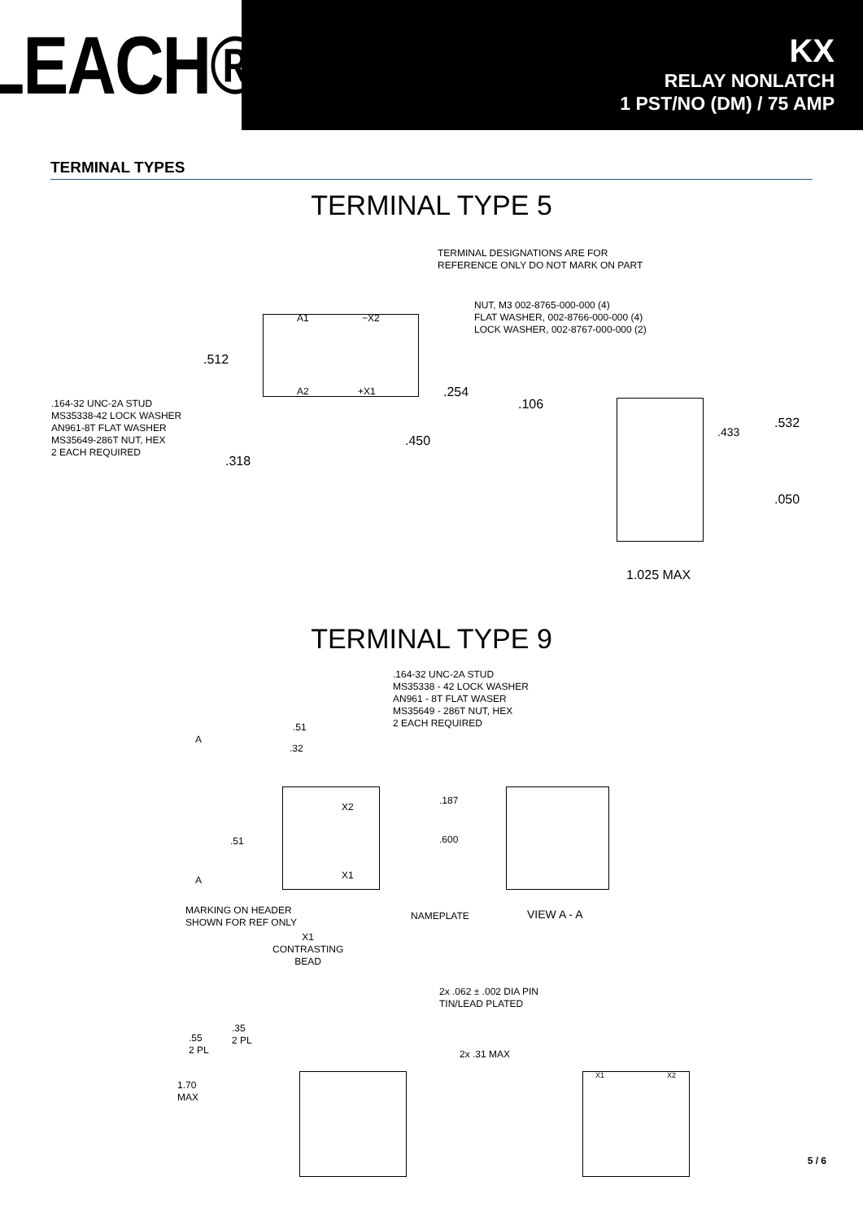LEACH®
KX
RELAY NONLATCH
1 PST/NO (DM) / 75 AMP
TERMINAL TYPES
TERMINAL TYPE 5
TERMINAL DESIGNATIONS ARE FOR
REFERENCE ONLY DO NOT MARK ON PART
NUT, M3 002-8765-000-000 (4)
FLAT WASHER, 002-8766-000-000 (4)
LOCK WASHER, 002-8767-000-000 (2)
A1 −X2
A2 +X1
.512
.254
.164-32 UNC-2A STUD
MS35338-42 LOCK WASHER
AN961-8T FLAT WASHER
MS35649-286T NUT, HEX
2 EACH REQUIRED
.450
.318
.106
.433
.532
.050
1.025 MAX
TERMINAL TYPE 9
.164-32 UNC-2A STUD
MS35338 - 42 LOCK WASHER
AN961 - 8T FLAT WASER
MS35649 - 286T NUT, HEX
2 EACH REQUIRED
A
.51
.32
X2
X1
.187
.51 .600
A
MARKING ON HEADER
SHOWN FOR REF ONLY
NAMEPLATE VIEW A - A
X1
CONTRASTING
BEAD
2x .062 ± .002 DIA PIN
TIN/LEAD PLATED
.35
2 PL
.55
2 PL
2x .31 MAX
1.70
MAX
X1 X2
5 / 6